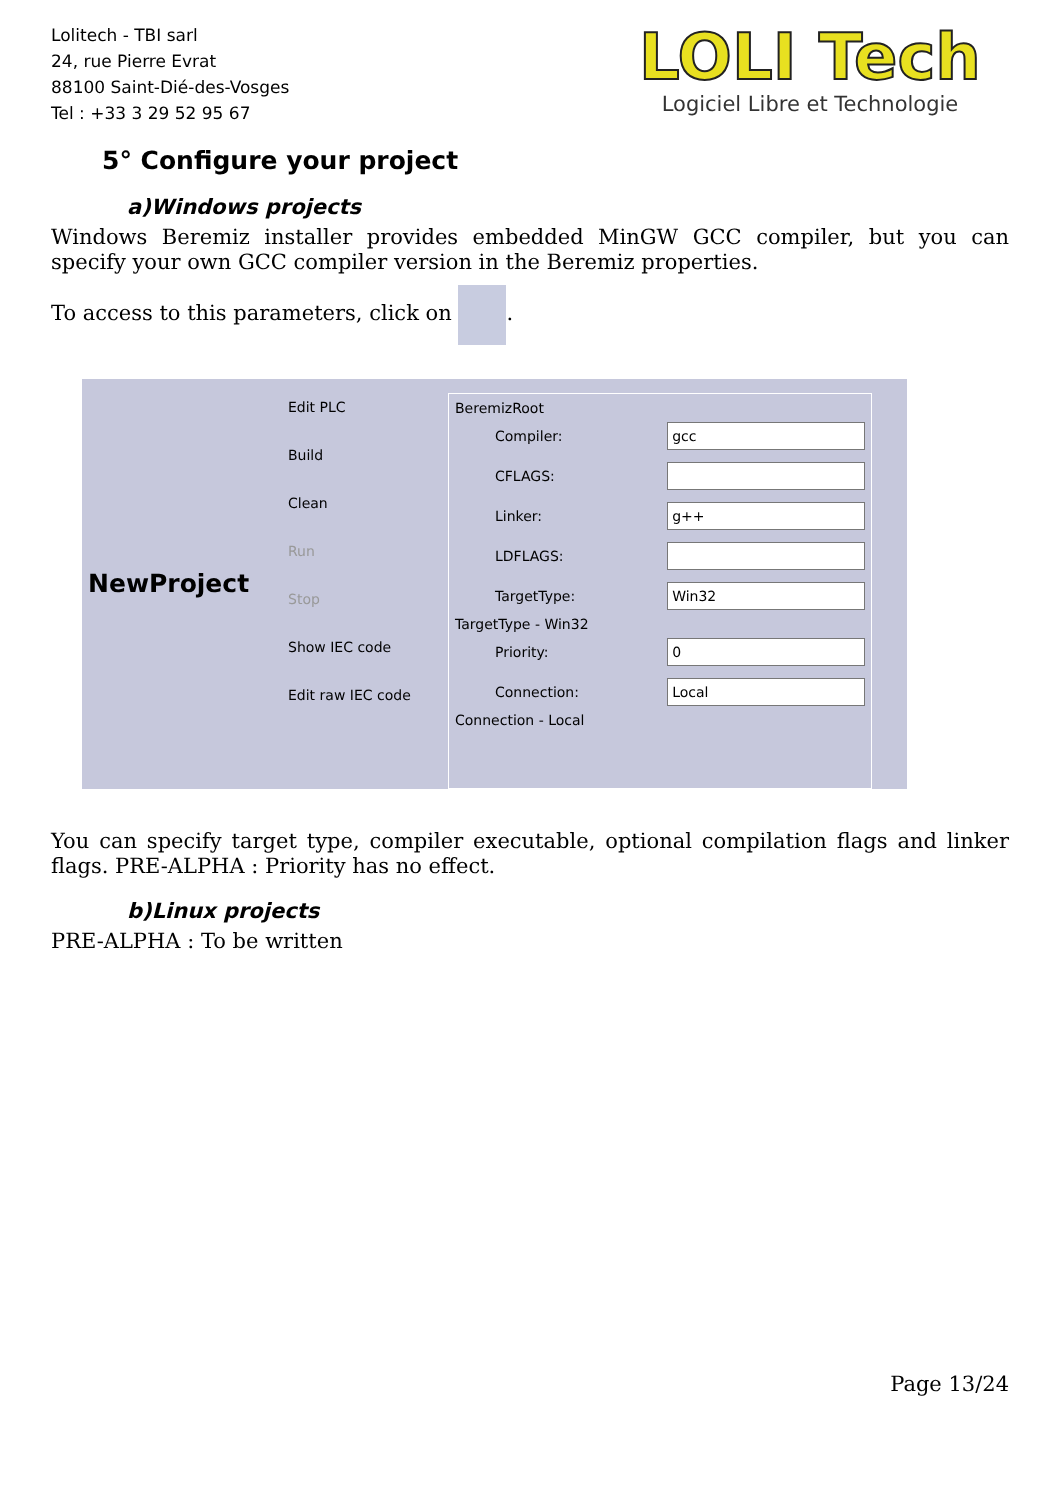Lolitech - TBI sarl
24, rue Pierre Evrat
88100 Saint-Dié-des-Vosges
Tel : +33 3 29 52 95 67
LOLI Tech
Logiciel Libre et Technologie
5° Configure your project
a)Windows projects
Windows Beremiz installer provides embedded MinGW GCC compiler, but you can specify your own GCC compiler version in the Beremiz properties.
To access to this parameters, click on .
NewProject
Edit PLC
Build
Clean
Run
Stop
Show IEC code
Edit raw IEC code
BeremizRoot
Compiler: gcc
CFLAGS:
Linker: g++
LDFLAGS:
TargetType: Win32
TargetType - Win32
Priority: 0
Connection: Local
Connection - Local
You can specify target type, compiler executable, optional compilation flags and linker flags. PRE-ALPHA : Priority has no effect.
b)Linux projects
PRE-ALPHA : To be written
Page 13/24